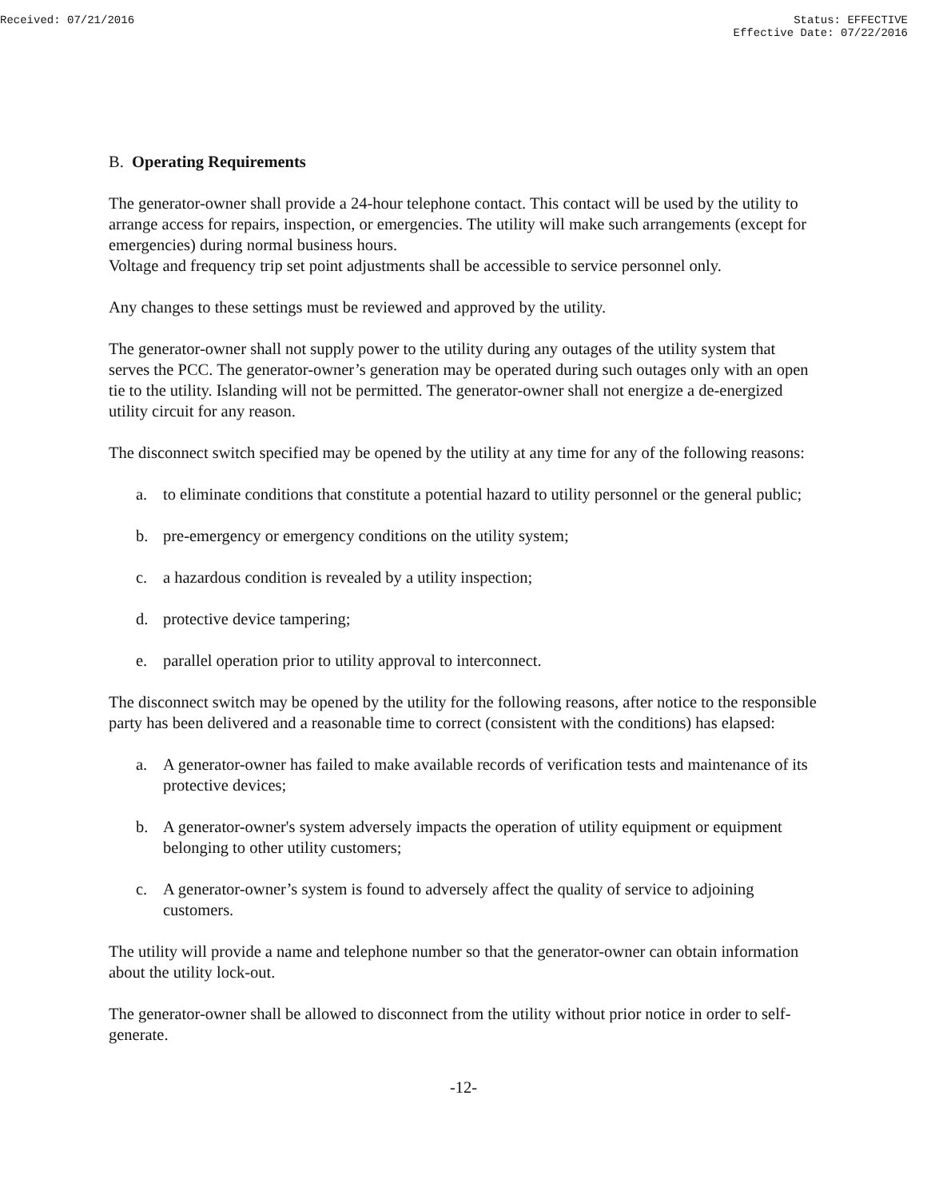Received: 07/21/2016 Status: EFFECTIVE
Effective Date: 07/22/2016
B. Operating Requirements
The generator-owner shall provide a 24-hour telephone contact. This contact will be used by the utility to arrange access for repairs, inspection, or emergencies. The utility will make such arrangements (except for emergencies) during normal business hours.
Voltage and frequency trip set point adjustments shall be accessible to service personnel only.
Any changes to these settings must be reviewed and approved by the utility.
The generator-owner shall not supply power to the utility during any outages of the utility system that serves the PCC. The generator-owner’s generation may be operated during such outages only with an open tie to the utility. Islanding will not be permitted. The generator-owner shall not energize a de-energized utility circuit for any reason.
The disconnect switch specified may be opened by the utility at any time for any of the following reasons:
a. to eliminate conditions that constitute a potential hazard to utility personnel or the general public;
b. pre-emergency or emergency conditions on the utility system;
c. a hazardous condition is revealed by a utility inspection;
d. protective device tampering;
e. parallel operation prior to utility approval to interconnect.
The disconnect switch may be opened by the utility for the following reasons, after notice to the responsible party has been delivered and a reasonable time to correct (consistent with the conditions) has elapsed:
a. A generator-owner has failed to make available records of verification tests and maintenance of its protective devices;
b. A generator-owner's system adversely impacts the operation of utility equipment or equipment belonging to other utility customers;
c. A generator-owner’s system is found to adversely affect the quality of service to adjoining customers.
The utility will provide a name and telephone number so that the generator-owner can obtain information about the utility lock-out.
The generator-owner shall be allowed to disconnect from the utility without prior notice in order to self-generate.
-12-